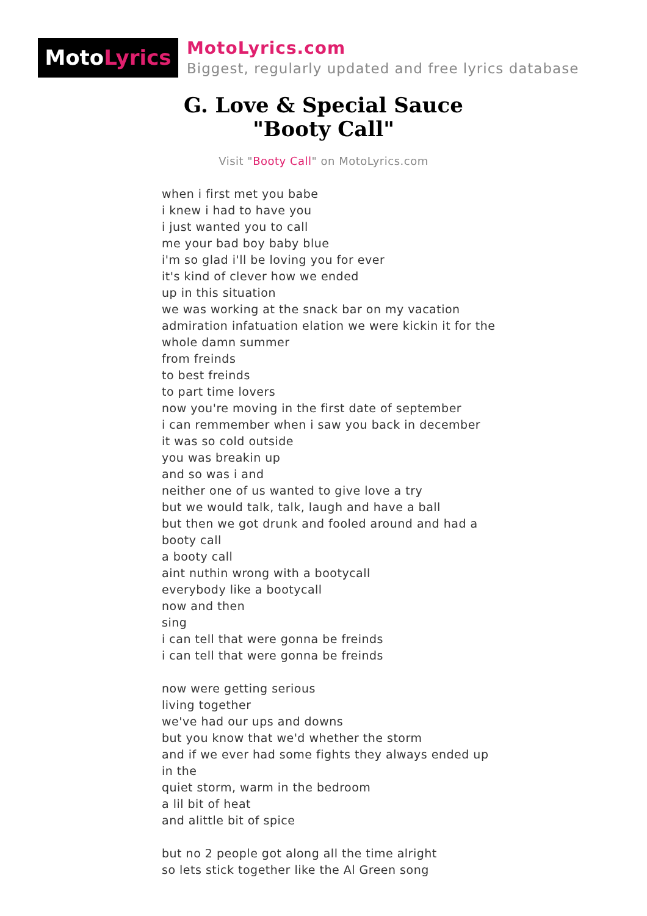MotoLyrics
MotoLyrics.com
Biggest, regularly updated and free lyrics database
G. Love & Special Sauce
"Booty Call"
Visit "Booty Call" on MotoLyrics.com
when i first met you babe
i knew i had to have you
i just wanted you to call
me your bad boy baby blue
i'm so glad i'll be loving you for ever
it's kind of clever how we ended
up in this situation
we was working at the snack bar on my vacation
admiration infatuation elation we were kickin it for the
whole damn summer
from freinds
to best freinds
to part time lovers
now you're moving in the first date of september
i can remmember when i saw you back in december
it was so cold outside
you was breakin up
and so was i and
neither one of us wanted to give love a try
but we would talk, talk, laugh and have a ball
but then we got drunk and fooled around and had a
booty call
a booty call
aint nuthin wrong with a bootycall
everybody like a bootycall
now and then
sing
i can tell that were gonna be freinds
i can tell that were gonna be freinds
now were getting serious
living together
we've had our ups and downs
but you know that we'd whether the storm
and if we ever had some fights they always ended up
in the
quiet storm, warm in the bedroom
a lil bit of heat
and alittle bit of spice
but no 2 people got along all the time alright
so lets stick together like the Al Green song